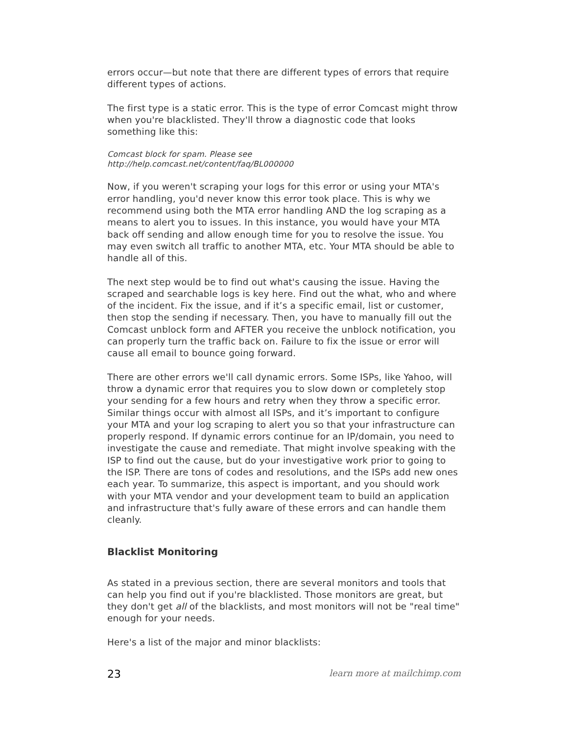errors occur—but note that there are different types of errors that require different types of actions.
The first type is a static error. This is the type of error Comcast might throw when you're blacklisted. They'll throw a diagnostic code that looks something like this:
Comcast block for spam. Please see
http://help.comcast.net/content/faq/BL000000
Now, if you weren't scraping your logs for this error or using your MTA's error handling, you'd never know this error took place. This is why we recommend using both the MTA error handling AND the log scraping as a means to alert you to issues. In this instance, you would have your MTA back off sending and allow enough time for you to resolve the issue. You may even switch all traffic to another MTA, etc. Your MTA should be able to handle all of this.
The next step would be to find out what's causing the issue. Having the scraped and searchable logs is key here. Find out the what, who and where of the incident. Fix the issue, and if it’s a specific email, list or customer, then stop the sending if necessary. Then, you have to manually fill out the Comcast unblock form and AFTER you receive the unblock notification, you can properly turn the traffic back on. Failure to fix the issue or error will cause all email to bounce going forward.
There are other errors we'll call dynamic errors. Some ISPs, like Yahoo, will throw a dynamic error that requires you to slow down or completely stop your sending for a few hours and retry when they throw a specific error. Similar things occur with almost all ISPs, and it’s important to configure your MTA and your log scraping to alert you so that your infrastructure can properly respond. If dynamic errors continue for an IP/domain, you need to investigate the cause and remediate. That might involve speaking with the ISP to find out the cause, but do your investigative work prior to going to the ISP. There are tons of codes and resolutions, and the ISPs add new ones each year. To summarize, this aspect is important, and you should work with your MTA vendor and your development team to build an application and infrastructure that's fully aware of these errors and can handle them cleanly.
Blacklist Monitoring
As stated in a previous section, there are several monitors and tools that can help you find out if you're blacklisted. Those monitors are great, but they don't get all of the blacklists, and most monitors will not be "real time" enough for your needs.
Here's a list of the major and minor blacklists:
23 learn more at mailchimp.com